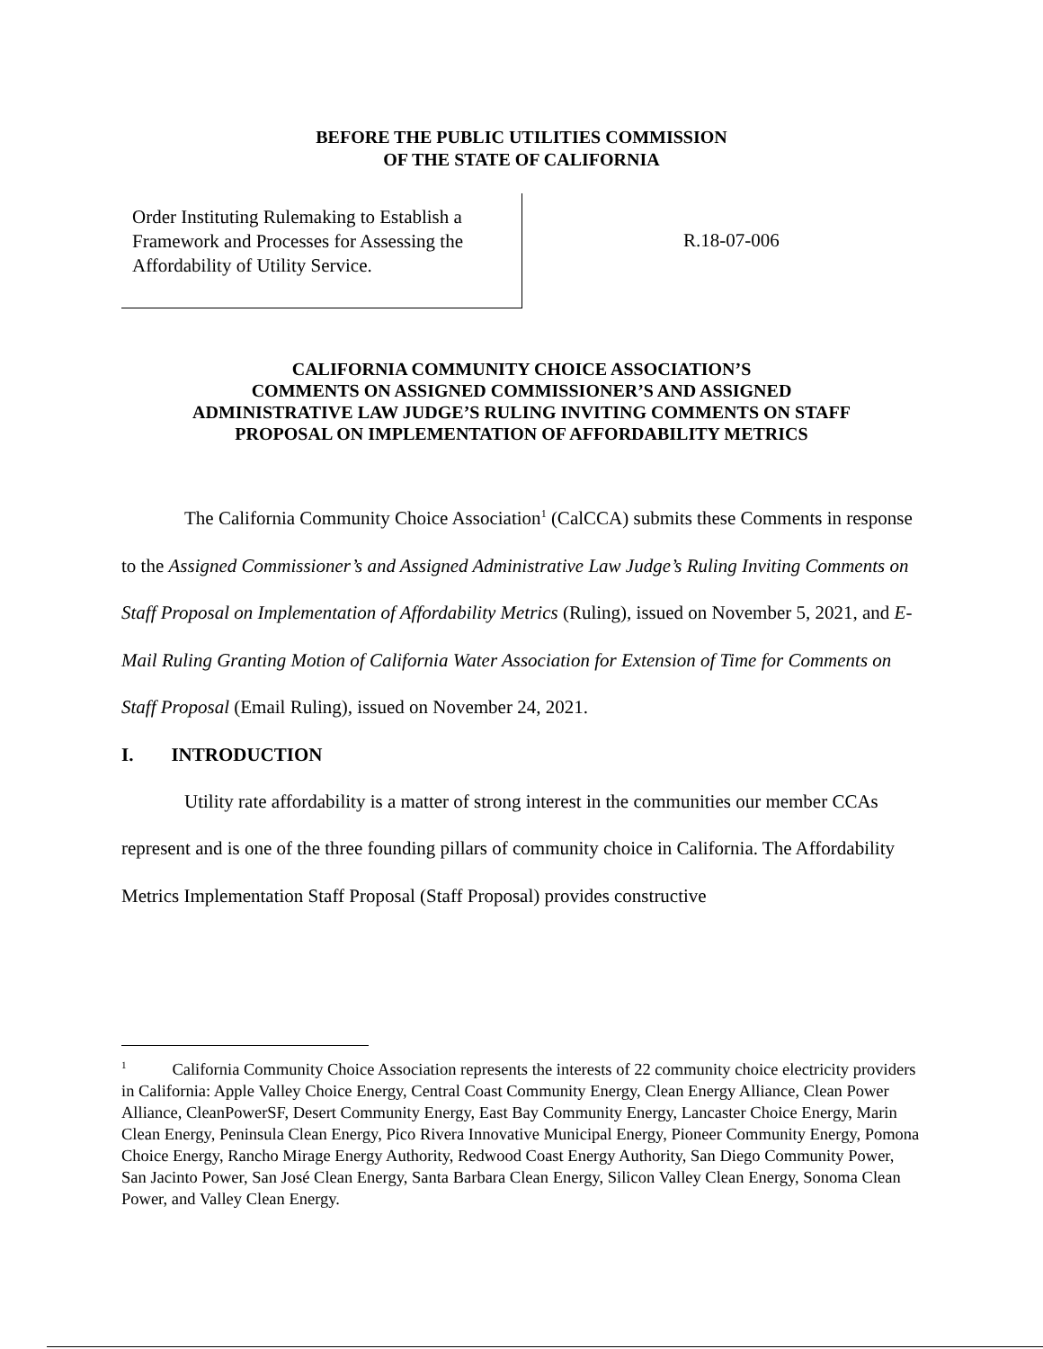BEFORE THE PUBLIC UTILITIES COMMISSION
OF THE STATE OF CALIFORNIA
Order Instituting Rulemaking to Establish a Framework and Processes for Assessing the Affordability of Utility Service.
R.18-07-006
CALIFORNIA COMMUNITY CHOICE ASSOCIATION’S
COMMENTS ON ASSIGNED COMMISSIONER’S AND ASSIGNED
ADMINISTRATIVE LAW JUDGE’S RULING INVITING COMMENTS ON STAFF
PROPOSAL ON IMPLEMENTATION OF AFFORDABILITY METRICS
The California Community Choice Association<sup>1</sup> (CalCCA) submits these Comments in response to the Assigned Commissioner’s and Assigned Administrative Law Judge’s Ruling Inviting Comments on Staff Proposal on Implementation of Affordability Metrics (Ruling), issued on November 5, 2021, and E-Mail Ruling Granting Motion of California Water Association for Extension of Time for Comments on Staff Proposal (Email Ruling), issued on November 24, 2021.
I. INTRODUCTION
Utility rate affordability is a matter of strong interest in the communities our member CCAs represent and is one of the three founding pillars of community choice in California. The Affordability Metrics Implementation Staff Proposal (Staff Proposal) provides constructive
<sup>1</sup> California Community Choice Association represents the interests of 22 community choice electricity providers in California: Apple Valley Choice Energy, Central Coast Community Energy, Clean Energy Alliance, Clean Power Alliance, CleanPowerSF, Desert Community Energy, East Bay Community Energy, Lancaster Choice Energy, Marin Clean Energy, Peninsula Clean Energy, Pico Rivera Innovative Municipal Energy, Pioneer Community Energy, Pomona Choice Energy, Rancho Mirage Energy Authority, Redwood Coast Energy Authority, San Diego Community Power, San Jacinto Power, San José Clean Energy, Santa Barbara Clean Energy, Silicon Valley Clean Energy, Sonoma Clean Power, and Valley Clean Energy.